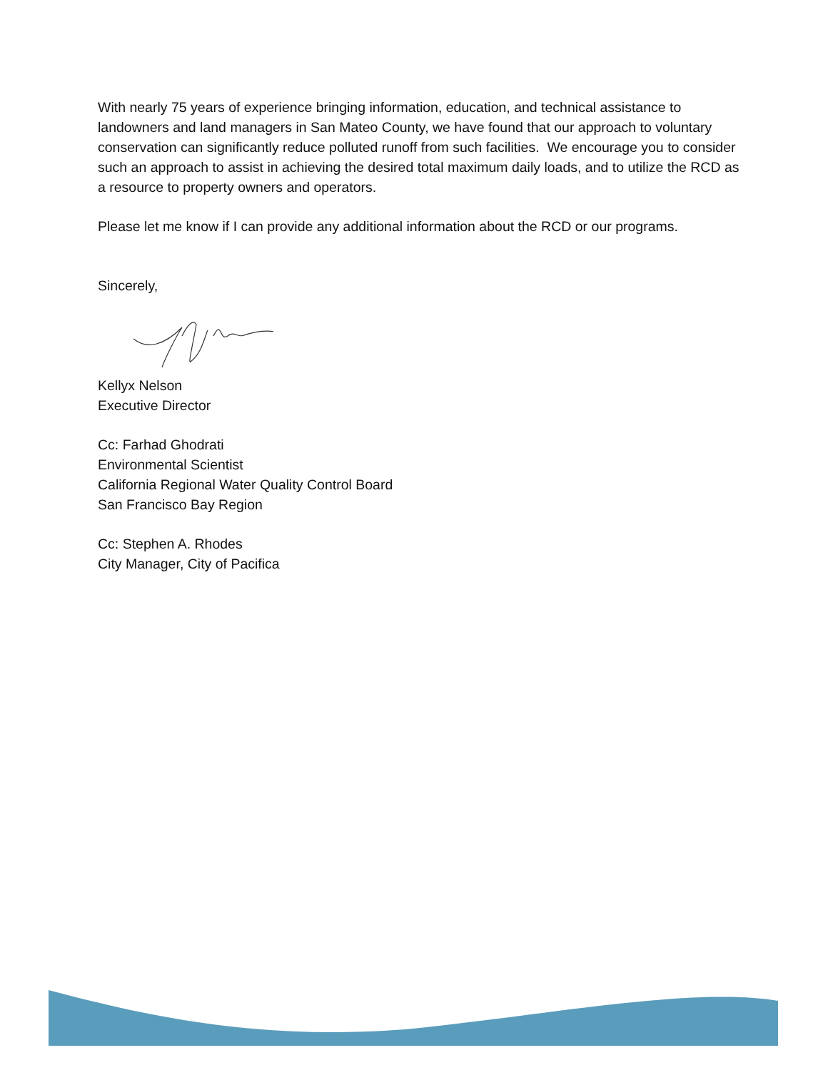With nearly 75 years of experience bringing information, education, and technical assistance to landowners and land managers in San Mateo County, we have found that our approach to voluntary conservation can significantly reduce polluted runoff from such facilities. We encourage you to consider such an approach to assist in achieving the desired total maximum daily loads, and to utilize the RCD as a resource to property owners and operators.
Please let me know if I can provide any additional information about the RCD or our programs.
Sincerely,
Kellyx Nelson
Executive Director
Cc: Farhad Ghodrati
Environmental Scientist
California Regional Water Quality Control Board
San Francisco Bay Region
Cc: Stephen A. Rhodes
City Manager, City of Pacifica